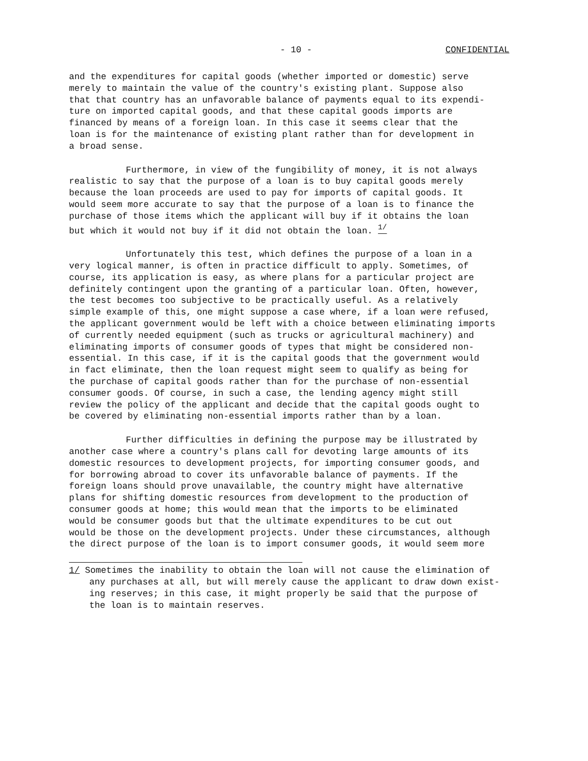- 10 - CONFIDENTIAL
and the expenditures for capital goods (whether imported or domestic) serve merely to maintain the value of the country's existing plant. Suppose also that that country has an unfavorable balance of payments equal to its expendi- ture on imported capital goods, and that these capital goods imports are financed by means of a foreign loan. In this case it seems clear that the loan is for the maintenance of existing plant rather than for development in a broad sense.
Furthermore, in view of the fungibility of money, it is not always realistic to say that the purpose of a loan is to buy capital goods merely because the loan proceeds are used to pay for imports of capital goods. It would seem more accurate to say that the purpose of a loan is to finance the purchase of those items which the applicant will buy if it obtains the loan but which it would not buy if it did not obtain the loan. <sup>1/</sup>
Unfortunately this test, which defines the purpose of a loan in a very logical manner, is often in practice difficult to apply. Sometimes, of course, its application is easy, as where plans for a particular project are definitely contingent upon the granting of a particular loan. Often, however, the test becomes too subjective to be practically useful. As a relatively simple example of this, one might suppose a case where, if a loan were refused, the applicant government would be left with a choice between eliminating imports of currently needed equipment (such as trucks or agricultural machinery) and eliminating imports of consumer goods of types that might be considered non- essential. In this case, if it is the capital goods that the government would in fact eliminate, then the loan request might seem to qualify as being for the purchase of capital goods rather than for the purchase of non-essential consumer goods. Of course, in such a case, the lending agency might still review the policy of the applicant and decide that the capital goods ought to be covered by eliminating non-essential imports rather than by a loan.
Further difficulties in defining the purpose may be illustrated by another case where a country's plans call for devoting large amounts of its domestic resources to development projects, for importing consumer goods, and for borrowing abroad to cover its unfavorable balance of payments. If the foreign loans should prove unavailable, the country might have alternative plans for shifting domestic resources from development to the production of consumer goods at home; this would mean that the imports to be eliminated would be consumer goods but that the ultimate expenditures to be cut out would be those on the development projects. Under these circumstances, although the direct purpose of the loan is to import consumer goods, it would seem more
1/ Sometimes the inability to obtain the loan will not cause the elimination of any purchases at all, but will merely cause the applicant to draw down exist- ing reserves; in this case, it might properly be said that the purpose of the loan is to maintain reserves.